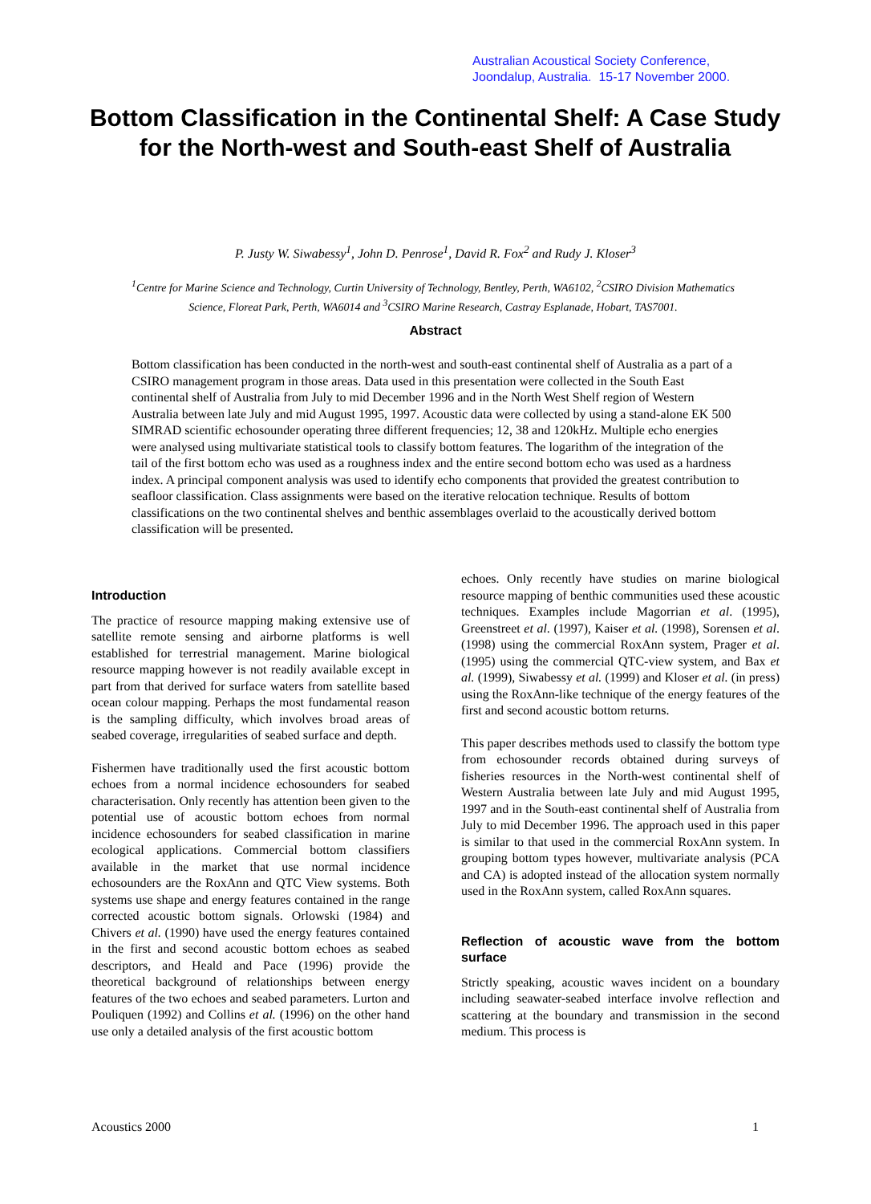Australian Acoustical Society Conference,
Joondalup, Australia. 15-17 November 2000.
Bottom Classification in the Continental Shelf: A Case Study for the North-west and South-east Shelf of Australia
P. Justy W. Siwabessy<sup>1</sup>, John D. Penrose<sup>1</sup>, David R. Fox<sup>2</sup> and Rudy J. Kloser<sup>3</sup>
<sup>1</sup> Centre for Marine Science and Technology, Curtin University of Technology, Bentley, Perth, WA6102, <sup>2</sup>CSIRO Division Mathematics Science, Floreat Park, Perth, WA6014 and <sup>3</sup>CSIRO Marine Research, Castray Esplanade, Hobart, TAS7001.
Abstract
Bottom classification has been conducted in the north-west and south-east continental shelf of Australia as a part of a CSIRO management program in those areas. Data used in this presentation were collected in the South East continental shelf of Australia from July to mid December 1996 and in the North West Shelf region of Western Australia between late July and mid August 1995, 1997. Acoustic data were collected by using a stand-alone EK 500 SIMRAD scientific echosounder operating three different frequencies; 12, 38 and 120kHz. Multiple echo energies were analysed using multivariate statistical tools to classify bottom features. The logarithm of the integration of the tail of the first bottom echo was used as a roughness index and the entire second bottom echo was used as a hardness index. A principal component analysis was used to identify echo components that provided the greatest contribution to seafloor classification. Class assignments were based on the iterative relocation technique. Results of bottom classifications on the two continental shelves and benthic assemblages overlaid to the acoustically derived bottom classification will be presented.
Introduction
The practice of resource mapping making extensive use of satellite remote sensing and airborne platforms is well established for terrestrial management. Marine biological resource mapping however is not readily available except in part from that derived for surface waters from satellite based ocean colour mapping. Perhaps the most fundamental reason is the sampling difficulty, which involves broad areas of seabed coverage, irregularities of seabed surface and depth.
Fishermen have traditionally used the first acoustic bottom echoes from a normal incidence echosounders for seabed characterisation. Only recently has attention been given to the potential use of acoustic bottom echoes from normal incidence echosounders for seabed classification in marine ecological applications. Commercial bottom classifiers available in the market that use normal incidence echosounders are the RoxAnn and QTC View systems. Both systems use shape and energy features contained in the range corrected acoustic bottom signals. Orlowski (1984) and Chivers et al. (1990) have used the energy features contained in the first and second acoustic bottom echoes as seabed descriptors, and Heald and Pace (1996) provide the theoretical background of relationships between energy features of the two echoes and seabed parameters. Lurton and Pouliquen (1992) and Collins et al. (1996) on the other hand use only a detailed analysis of the first acoustic bottom
echoes. Only recently have studies on marine biological resource mapping of benthic communities used these acoustic techniques. Examples include Magorrian et al. (1995), Greenstreet et al. (1997), Kaiser et al. (1998), Sorensen et al. (1998) using the commercial RoxAnn system, Prager et al. (1995) using the commercial QTC-view system, and Bax et al. (1999), Siwabessy et al. (1999) and Kloser et al. (in press) using the RoxAnn-like technique of the energy features of the first and second acoustic bottom returns.
This paper describes methods used to classify the bottom type from echosounder records obtained during surveys of fisheries resources in the North-west continental shelf of Western Australia between late July and mid August 1995, 1997 and in the South-east continental shelf of Australia from July to mid December 1996. The approach used in this paper is similar to that used in the commercial RoxAnn system. In grouping bottom types however, multivariate analysis (PCA and CA) is adopted instead of the allocation system normally used in the RoxAnn system, called RoxAnn squares.
Reflection of acoustic wave from the bottom surface
Strictly speaking, acoustic waves incident on a boundary including seawater-seabed interface involve reflection and scattering at the boundary and transmission in the second medium. This process is
Acoustics 2000 1